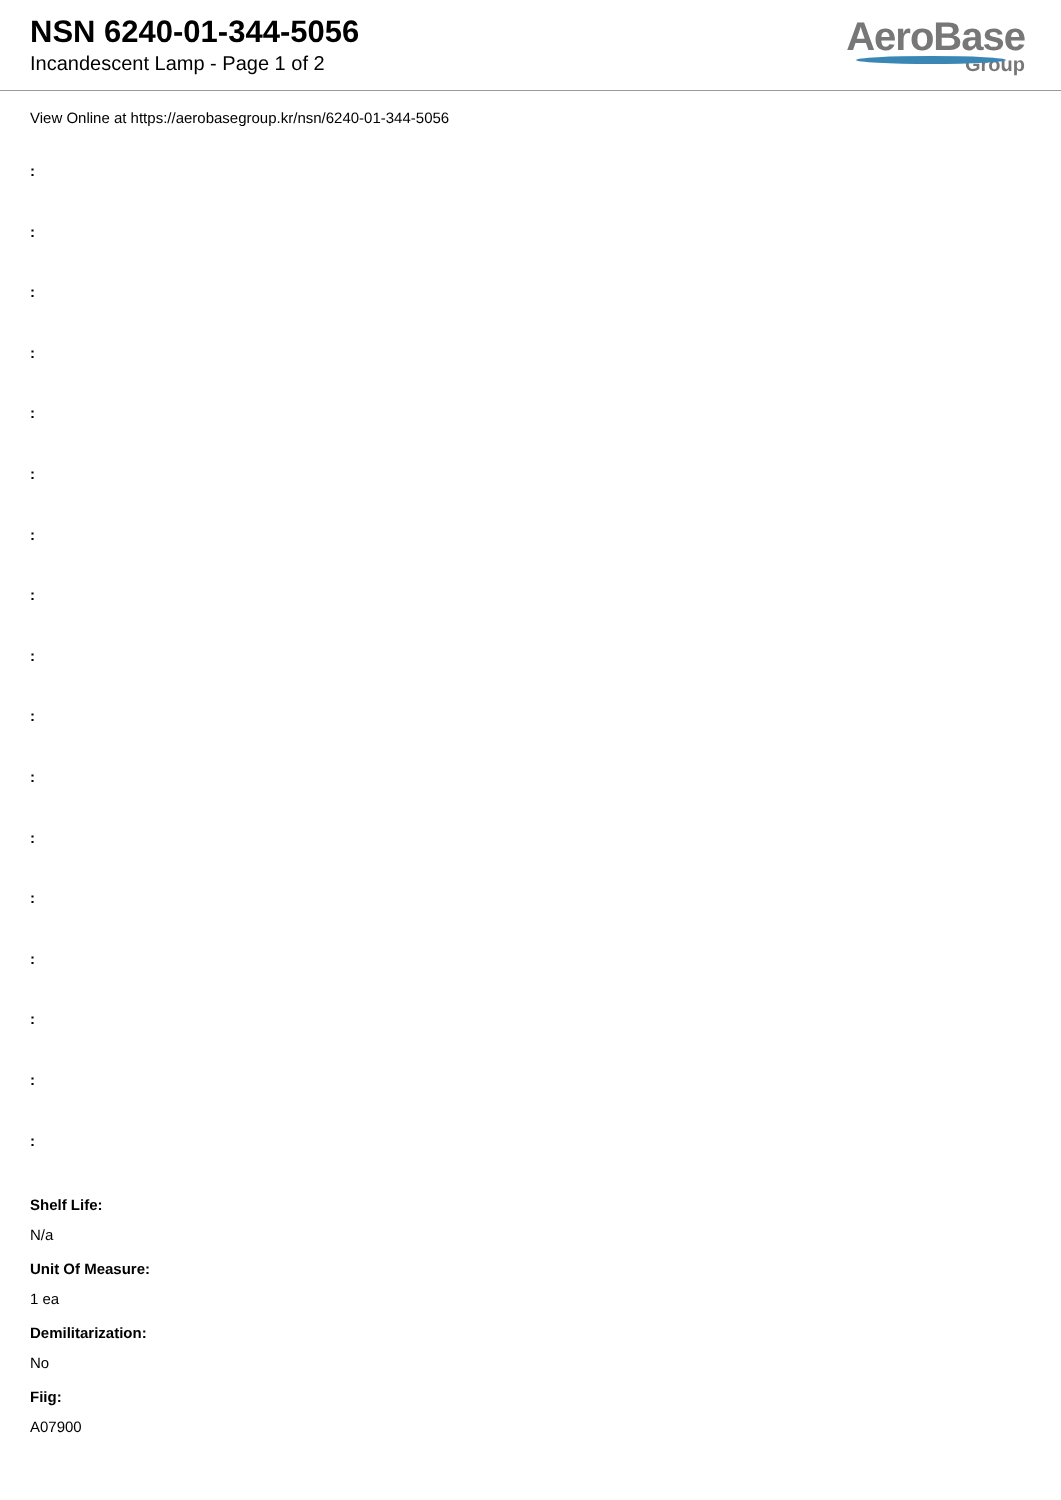NSN 6240-01-344-5056
Incandescent Lamp - Page 1 of 2
AeroBase
Group
View Online at https://aerobasegroup.kr/nsn/6240-01-344-5056
:
:
:
:
:
:
:
:
:
:
:
:
:
:
:
:
:
Shelf Life:
N/a
Unit Of Measure:
1 ea
Demilitarization:
No
Fiig:
A07900